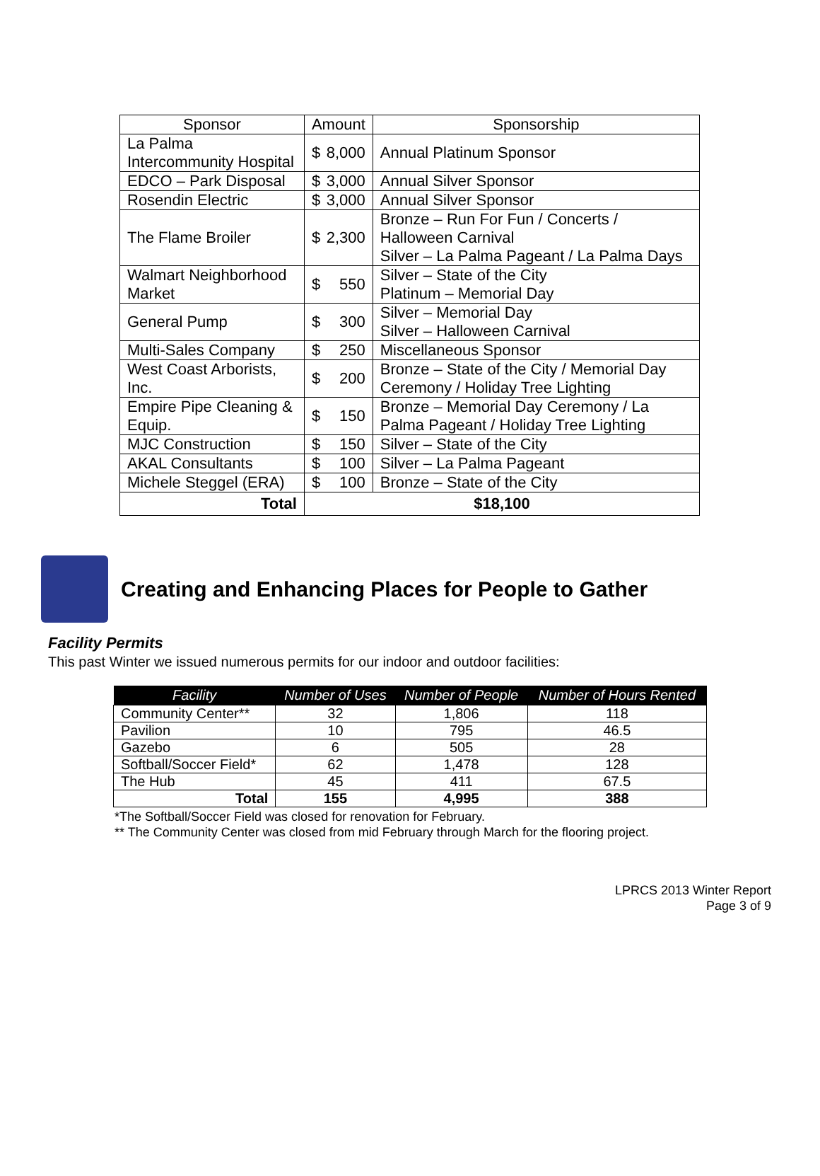| Sponsor | Amount | Sponsorship |
| --- | --- | --- |
| La Palma Intercommunity Hospital | $ 8,000 | Annual Platinum Sponsor |
| EDCO – Park Disposal | $ 3,000 | Annual Silver Sponsor |
| Rosendin Electric | $ 3,000 | Annual Silver Sponsor |
| The Flame Broiler | $ 2,300 | Bronze – Run For Fun / Concerts / Halloween Carnival Silver – La Palma Pageant / La Palma Days |
| Walmart Neighborhood Market | $ 550 | Silver – State of the City Platinum – Memorial Day |
| General Pump | $ 300 | Silver – Memorial Day Silver – Halloween Carnival |
| Multi-Sales Company | $ 250 | Miscellaneous Sponsor |
| West Coast Arborists, Inc. | $ 200 | Bronze – State of the City / Memorial Day Ceremony / Holiday Tree Lighting |
| Empire Pipe Cleaning & Equip. | $ 150 | Bronze – Memorial Day Ceremony / La Palma Pageant / Holiday Tree Lighting |
| MJC Construction | $ 150 | Silver – State of the City |
| AKAL Consultants | $ 100 | Silver – La Palma Pageant |
| Michele Steggel (ERA) | $ 100 | Bronze – State of the City |
| Total | $18,100 | |
Creating and Enhancing Places for People to Gather
Facility Permits
This past Winter we issued numerous permits for our indoor and outdoor facilities:
| Facility | Number of Uses | Number of People | Number of Hours Rented |
| --- | --- | --- | --- |
| Community Center** | 32 | 1,806 | 118 |
| Pavilion | 10 | 795 | 46.5 |
| Gazebo | 6 | 505 | 28 |
| Softball/Soccer Field* | 62 | 1,478 | 128 |
| The Hub | 45 | 411 | 67.5 |
| Total | 155 | 4,995 | 388 |
*The Softball/Soccer Field was closed for renovation for February.
** The Community Center was closed from mid February through March for the flooring project.
LPRCS 2013 Winter Report
Page 3 of 9